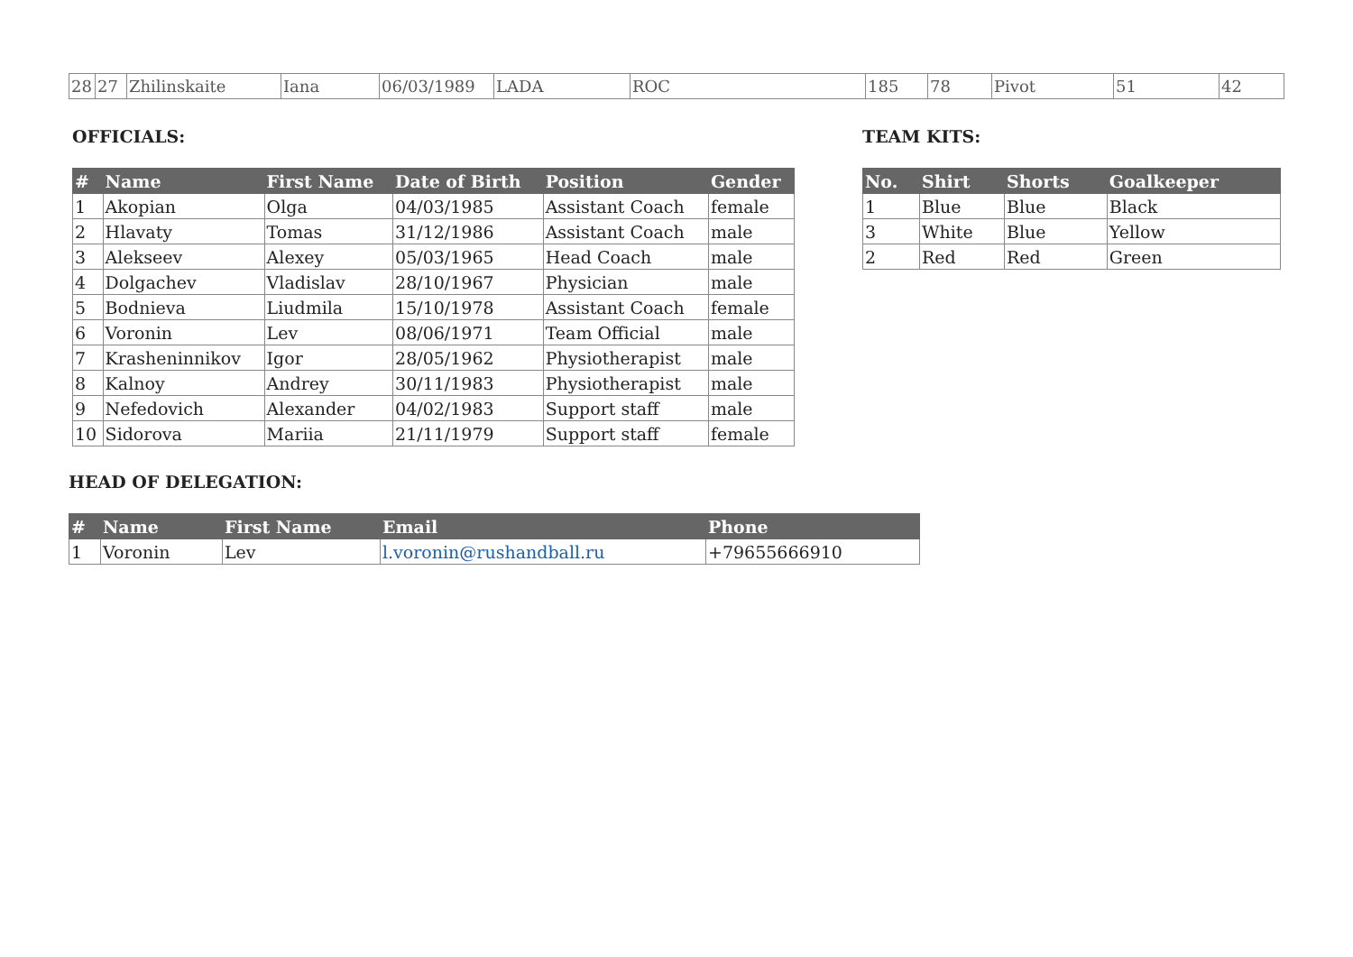| 28 | 27 | Zhilinskaite | Iana | 06/03/1989 | LADA | ROC | 185 | 78 | Pivot | 51 | 42 |
OFFICIALS:
| # | Name | First Name | Date of Birth | Position | Gender |
| --- | --- | --- | --- | --- | --- |
| 1 | Akopian | Olga | 04/03/1985 | Assistant Coach | female |
| 2 | Hlavaty | Tomas | 31/12/1986 | Assistant Coach | male |
| 3 | Alekseev | Alexey | 05/03/1965 | Head Coach | male |
| 4 | Dolgachev | Vladislav | 28/10/1967 | Physician | male |
| 5 | Bodnieva | Liudmila | 15/10/1978 | Assistant Coach | female |
| 6 | Voronin | Lev | 08/06/1971 | Team Official | male |
| 7 | Krasheninnikov | Igor | 28/05/1962 | Physiotherapist | male |
| 8 | Kalnoy | Andrey | 30/11/1983 | Physiotherapist | male |
| 9 | Nefedovich | Alexander | 04/02/1983 | Support staff | male |
| 10 | Sidorova | Mariia | 21/11/1979 | Support staff | female |
TEAM KITS:
| No. | Shirt | Shorts | Goalkeeper |
| --- | --- | --- | --- |
| 1 | Blue | Blue | Black |
| 3 | White | Blue | Yellow |
| 2 | Red | Red | Green |
HEAD OF DELEGATION:
| # | Name | First Name | Email | Phone |
| --- | --- | --- | --- | --- |
| 1 | Voronin | Lev | l.voronin@rushandball.ru | +79655666910 |